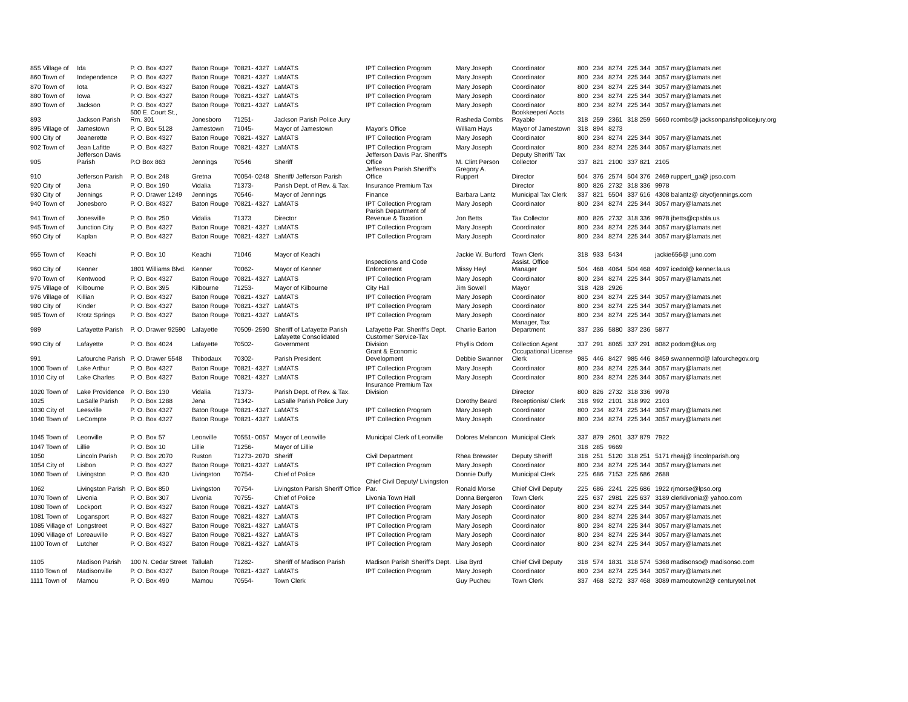| 855 Village of | Ida | P. O. Box 4327 | Baton Rouge | 70821- 4327 | LaMATS | IPT Collection Program | Mary Joseph | Coordinator | 800 | 234 | 8274 | 225 344 | 3057 mary@lamats.net |
| 860 Town of | Independence | P. O. Box 4327 | Baton Rouge | 70821- 4327 | LaMATS | IPT Collection Program | Mary Joseph | Coordinator | 800 | 234 | 8274 | 225 344 | 3057 mary@lamats.net |
| 870 Town of | Iota | P. O. Box 4327 | Baton Rouge | 70821- 4327 | LaMATS | IPT Collection Program | Mary Joseph | Coordinator | 800 | 234 | 8274 | 225 344 | 3057 mary@lamats.net |
| 880 Town of | Iowa | P. O. Box 4327 | Baton Rouge | 70821- 4327 | LaMATS | IPT Collection Program | Mary Joseph | Coordinator | 800 | 234 | 8274 | 225 344 | 3057 mary@lamats.net |
| 890 Town of | Jackson | P. O. Box 4327 | Baton Rouge | 70821- 4327 | LaMATS | IPT Collection Program | Mary Joseph | Coordinator | 800 | 234 | 8274 | 225 344 | 3057 mary@lamats.net |
| 893 | Jackson Parish | 500 E. Court St., Rm. 301 | Jonesboro | 71251- | Jackson Parish Police Jury | | Rasheda Combs | Bookkeeper/ Accts Payable | 318 | 259 | 2361 | 318 259 | 5660 rcombs@ jacksonparishpolicejury.org |
| 895 Village of | Jamestown | P. O. Box 5128 | Jamestown | 71045- | Mayor of Jamestown | Mayor's Office | William Hays | Mayor of Jamestown | 318 | 894 | 8273 | | |
| 900 City of | Jeanerette | P. O. Box 4327 | Baton Rouge | 70821- 4327 | LaMATS | IPT Collection Program | Mary Joseph | Coordinator | 800 | 234 | 8274 | 225 344 | 3057 mary@lamats.net |
| 902 Town of | Jean Lafitte | P. O. Box 4327 | Baton Rouge | 70821- 4327 | LaMATS | IPT Collection Program | Mary Joseph | Coordinator | 800 | 234 | 8274 | 225 344 | 3057 mary@lamats.net |
| 905 | Jefferson Davis Parish | P.O Box 863 | Jennings | 70546 | Sheriff | Jefferson Davis Par. Sheriff's Office | M. Clint Person | Deputy Sheriff/ Tax Collector | 337 | 821 | 2100 | 337 821 | 2105 |
| 910 | Jefferson Parish | P. O. Box 248 | Gretna | 70054- 0248 | Sheriff/ Jefferson Parish | Jefferson Parish Sheriff's Office | Gregory A. Ruppert | Director | 504 | 376 | 2574 | 504 376 | 2469 ruppert_ga@ jpso.com |
| 920 City of | Jena | P. O. Box 190 | Vidalia | 71373- | Parish Dept. of Rev. & Tax. | Insurance Premium Tax | | Director | 800 | 826 | 2732 | 318 336 | 9978 |
| 930 City of | Jennings | P. O. Drawer 1249 | Jennings | 70546- | Mayor of Jennings | Finance | Barbara Lantz | Municipal Tax Clerk | 337 | 821 | 5504 | 337 616 | 4308 balantz@ cityofjennings.com |
| 940 Town of | Jonesboro | P. O. Box 4327 | Baton Rouge | 70821- 4327 | LaMATS | IPT Collection Program | Mary Joseph | Coordinator | 800 | 234 | 8274 | 225 344 | 3057 mary@lamats.net |
| 941 Town of | Jonesville | P. O. Box 250 | Vidalia | 71373 | Director | Parish Department of Revenue & Taxation | Jon Betts | Tax Collector | 800 | 826 | 2732 | 318 336 | 9978 jbetts@cpsbla.us |
| 945 Town of | Junction City | P. O. Box 4327 | Baton Rouge | 70821- 4327 | LaMATS | IPT Collection Program | Mary Joseph | Coordinator | 800 | 234 | 8274 | 225 344 | 3057 mary@lamats.net |
| 950 City of | Kaplan | P. O. Box 4327 | Baton Rouge | 70821- 4327 | LaMATS | IPT Collection Program | Mary Joseph | Coordinator | 800 | 234 | 8274 | 225 344 | 3057 mary@lamats.net |
| 955 Town of | Keachi | P. O. Box 10 | Keachi | 71046 | Mayor of Keachi | | Jackie W. Burford | Town Clerk | 318 | 933 | 5434 | | jackie656@ juno.com |
| 960 City of | Kenner | 1801 Williams Blvd. | Kenner | 70062- | Mayor of Kenner | Inspections and Code Enforcement | Missy Heyl | Assist. Office Manager | 504 | 468 | 4064 | 504 468 | 4097 icedol@ kenner.la.us |
| 970 Town of | Kentwood | P. O. Box 4327 | Baton Rouge | 70821- 4327 | LaMATS | IPT Collection Program | Mary Joseph | Coordinator | 800 | 234 | 8274 | 225 344 | 3057 mary@lamats.net |
| 975 Village of | Kilbourne | P. O. Box 395 | Kilbourne | 71253- | Mayor of Kilbourne | City Hall | Jim Sowell | Mayor | 318 | 428 | 2926 | | |
| 976 Village of | Killian | P. O. Box 4327 | Baton Rouge | 70821- 4327 | LaMATS | IPT Collection Program | Mary Joseph | Coordinator | 800 | 234 | 8274 | 225 344 | 3057 mary@lamats.net |
| 980 City of | Kinder | P. O. Box 4327 | Baton Rouge | 70821- 4327 | LaMATS | IPT Collection Program | Mary Joseph | Coordinator | 800 | 234 | 8274 | 225 344 | 3057 mary@lamats.net |
| 985 Town of | Krotz Springs | P. O. Box 4327 | Baton Rouge | 70821- 4327 | LaMATS | IPT Collection Program | Mary Joseph | Coordinator | 800 | 234 | 8274 | 225 344 | 3057 mary@lamats.net |
| 989 | Lafayette Parish | P. O. Drawer 92590 | Lafayette | 70509- 2590 | Sheriff of Lafayette Parish | Lafayette Par. Sheriff's Dept. | Charlie Barton | Manager, Tax Department | 337 | 236 | 5880 | 337 236 | 5877 |
| 990 City of | Lafayette | P. O. Box 4024 | Lafayette | 70502- | Lafayette Consolidated Government | Customer Service-Tax Division | Phyllis Odom | Collection Agent | 337 | 291 | 8065 | 337 291 | 8082 podom@lus.org |
| 991 | Lafourche Parish | P. O. Drawer 5548 | Thibodaux | 70302- | Parish President | Grant & Economic Development | Debbie Swanner | Occupational License Clerk | 985 | 446 | 8427 | 985 446 | 8459 swannermd@ lafourchegov.org |
| 1000 Town of | Lake Arthur | P. O. Box 4327 | Baton Rouge | 70821- 4327 | LaMATS | IPT Collection Program | Mary Joseph | Coordinator | 800 | 234 | 8274 | 225 344 | 3057 mary@lamats.net |
| 1010 City of | Lake Charles | P. O. Box 4327 | Baton Rouge | 70821- 4327 | LaMATS | IPT Collection Program | Mary Joseph | Coordinator | 800 | 234 | 8274 | 225 344 | 3057 mary@lamats.net |
| 1020 Town of | Lake Providence | P. O. Box 130 | Vidalia | 71373- | Parish Dept. of Rev. & Tax. | Insurance Premium Tax Division | | Director | 800 | 826 | 2732 | 318 336 | 9978 |
| 1025 | LaSalle Parish | P. O. Box 1288 | Jena | 71342- | LaSalle Parish Police Jury | | Dorothy Beard | Receptionist/ Clerk | 318 | 992 | 2101 | 318 992 | 2103 |
| 1030 City of | Leesville | P. O. Box 4327 | Baton Rouge | 70821- 4327 | LaMATS | IPT Collection Program | Mary Joseph | Coordinator | 800 | 234 | 8274 | 225 344 | 3057 mary@lamats.net |
| 1040 Town of | LeCompte | P. O. Box 4327 | Baton Rouge | 70821- 4327 | LaMATS | IPT Collection Program | Mary Joseph | Coordinator | 800 | 234 | 8274 | 225 344 | 3057 mary@lamats.net |
| 1045 Town of | Leonville | P. O. Box 57 | Leonville | 70551- 0057 | Mayor of Leonville | Municipal Clerk of Leonville | Dolores Melancon | Municipal Clerk | 337 | 879 | 2601 | 337 879 | 7922 |
| 1047 Town of | Lillie | P. O. Box 10 | Lillie | 71256- | Mayor of Lillie | | | | 318 | 285 | 9669 | | |
| 1050 | Lincoln Parish | P. O. Box 2070 | Ruston | 71273- 2070 | Sheriff | Civil Department | Rhea Brewster | Deputy Sheriff | 318 | 251 | 5120 | 318 251 | 5171 rheaj@ lincolnparish.org |
| 1054 City of | Lisbon | P. O. Box 4327 | Baton Rouge | 70821- 4327 | LaMATS | IPT Collection Program | Mary Joseph | Coordinator | 800 | 234 | 8274 | 225 344 | 3057 mary@lamats.net |
| 1060 Town of | Livingston | P. O. Box 430 | Livingston | 70754- | Chief of Police | | Donnie Duffy | Municipal Clerk | 225 | 686 | 7153 | 225 686 | 2688 |
| 1062 | Livingston Parish | P. O. Box 850 | Livingston | 70754- | Livingston Parish Sheriff Office | Chief Civil Deputy/ Livingston Par. | Ronald Morse | Chief Civil Deputy | 225 | 686 | 2241 | 225 686 | 1922 rjmorse@lpso.org |
| 1070 Town of | Livonia | P. O. Box 307 | Livonia | 70755- | Chief of Police | Livonia Town Hall | Donna Bergeron | Town Clerk | 225 | 637 | 2981 | 225 637 | 3189 clerklivonia@ yahoo.com |
| 1080 Town of | Lockport | P. O. Box 4327 | Baton Rouge | 70821- 4327 | LaMATS | IPT Collection Program | Mary Joseph | Coordinator | 800 | 234 | 8274 | 225 344 | 3057 mary@lamats.net |
| 1081 Town of | Logansport | P. O. Box 4327 | Baton Rouge | 70821- 4327 | LaMATS | IPT Collection Program | Mary Joseph | Coordinator | 800 | 234 | 8274 | 225 344 | 3057 mary@lamats.net |
| 1085 Village of | Longstreet | P. O. Box 4327 | Baton Rouge | 70821- 4327 | LaMATS | IPT Collection Program | Mary Joseph | Coordinator | 800 | 234 | 8274 | 225 344 | 3057 mary@lamats.net |
| 1090 Village of | Loreauville | P. O. Box 4327 | Baton Rouge | 70821- 4327 | LaMATS | IPT Collection Program | Mary Joseph | Coordinator | 800 | 234 | 8274 | 225 344 | 3057 mary@lamats.net |
| 1100 Town of | Lutcher | P. O. Box 4327 | Baton Rouge | 70821- 4327 | LaMATS | IPT Collection Program | Mary Joseph | Coordinator | 800 | 234 | 8274 | 225 344 | 3057 mary@lamats.net |
| 1105 | Madison Parish | 100 N. Cedar Street | Tallulah | 71282- | Sheriff of Madison Parish | Madison Parish Sheriff's Dept. | Lisa Byrd | Chief Civil Deputy | 318 | 574 | 1831 | 318 574 | 5368 madisonso@ madisonso.com |
| 1110 Town of | Madisonville | P. O. Box 4327 | Baton Rouge | 70821- 4327 | LaMATS | IPT Collection Program | Mary Joseph | Coordinator | 800 | 234 | 8274 | 225 344 | 3057 mary@lamats.net |
| 1111 Town of | Mamou | P. O. Box 490 | Mamou | 70554- | Town Clerk | | Guy Pucheu | Town Clerk | 337 | 468 | 3272 | 337 468 | 3089 mamoutown2@ centurytel.net |